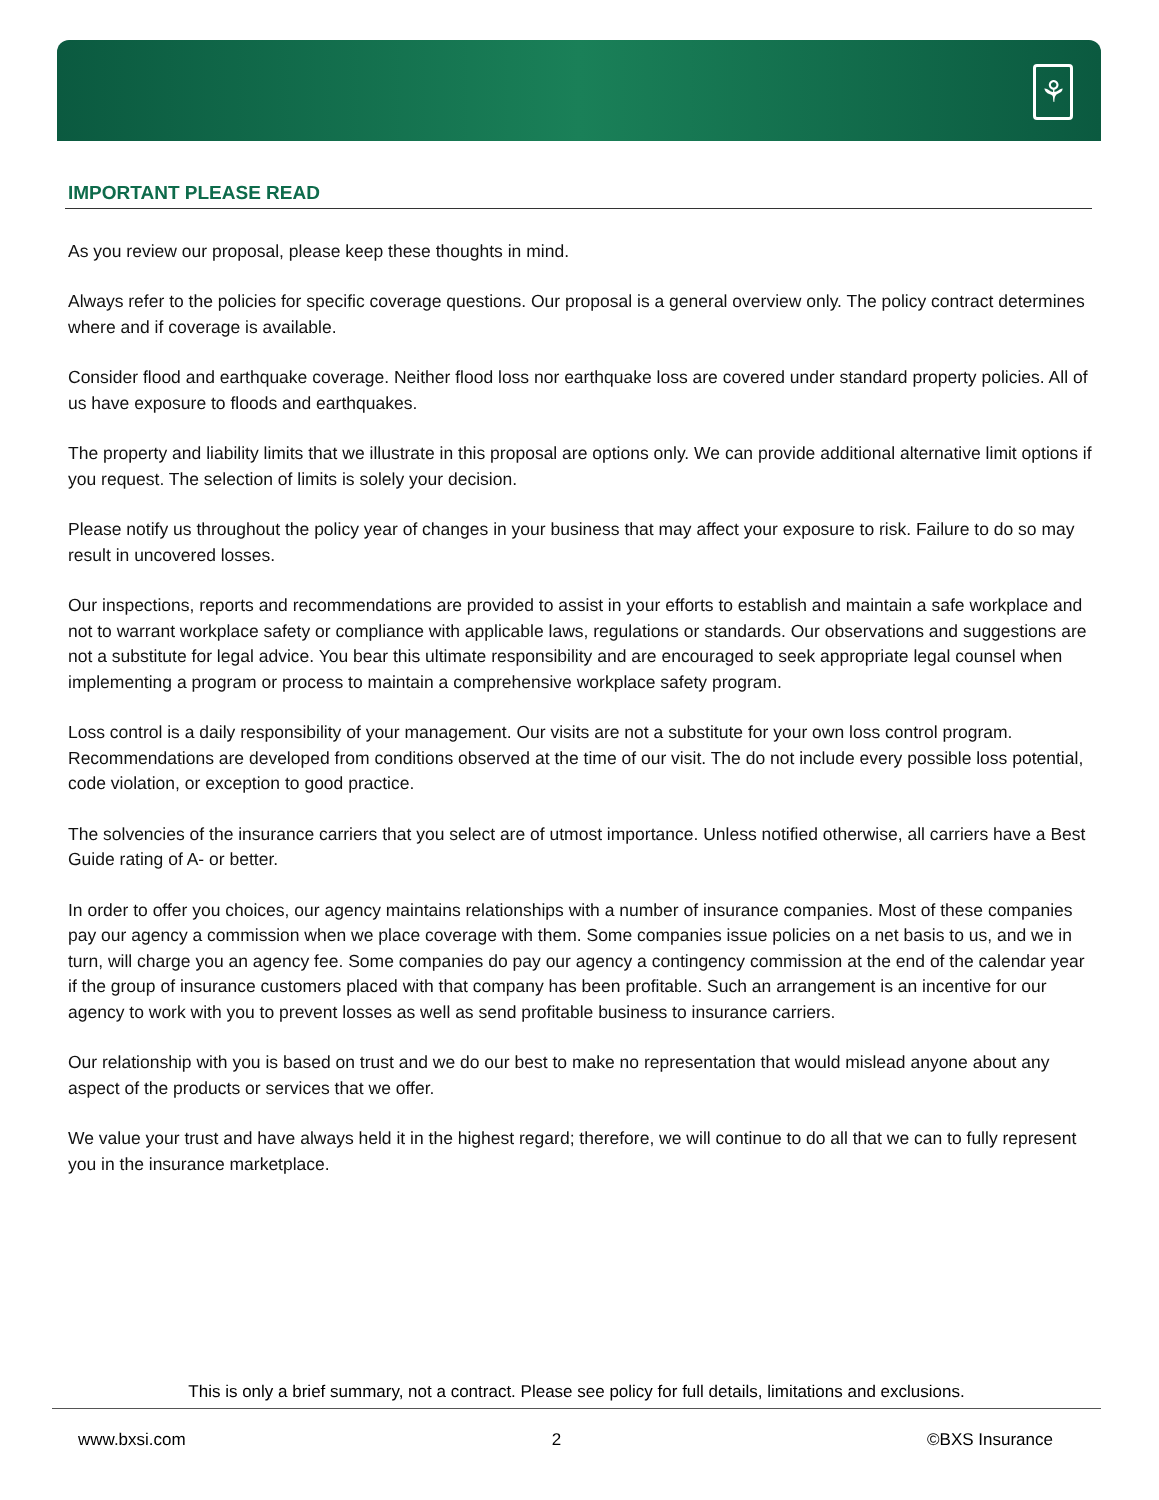⚘
IMPORTANT PLEASE READ
As you review our proposal, please keep these thoughts in mind.
Always refer to the policies for specific coverage questions. Our proposal is a general overview only. The policy contract determines where and if coverage is available.
Consider flood and earthquake coverage. Neither flood loss nor earthquake loss are covered under standard property policies. All of us have exposure to floods and earthquakes.
The property and liability limits that we illustrate in this proposal are options only. We can provide additional alternative limit options if you request. The selection of limits is solely your decision.
Please notify us throughout the policy year of changes in your business that may affect your exposure to risk. Failure to do so may result in uncovered losses.
Our inspections, reports and recommendations are provided to assist in your efforts to establish and maintain a safe workplace and not to warrant workplace safety or compliance with applicable laws, regulations or standards. Our observations and suggestions are not a substitute for legal advice. You bear this ultimate responsibility and are encouraged to seek appropriate legal counsel when implementing a program or process to maintain a comprehensive workplace safety program.
Loss control is a daily responsibility of your management. Our visits are not a substitute for your own loss control program. Recommendations are developed from conditions observed at the time of our visit. The do not include every possible loss potential, code violation, or exception to good practice.
The solvencies of the insurance carriers that you select are of utmost importance. Unless notified otherwise, all carriers have a Best Guide rating of A- or better.
In order to offer you choices, our agency maintains relationships with a number of insurance companies. Most of these companies pay our agency a commission when we place coverage with them. Some companies issue policies on a net basis to us, and we in turn, will charge you an agency fee. Some companies do pay our agency a contingency commission at the end of the calendar year if the group of insurance customers placed with that company has been profitable. Such an arrangement is an incentive for our agency to work with you to prevent losses as well as send profitable business to insurance carriers.
Our relationship with you is based on trust and we do our best to make no representation that would mislead anyone about any aspect of the products or services that we offer.
We value your trust and have always held it in the highest regard; therefore, we will continue to do all that we can to fully represent you in the insurance marketplace.
This is only a brief summary, not a contract. Please see policy for full details, limitations and exclusions.
www.bxsi.com 2 ©BXS Insurance